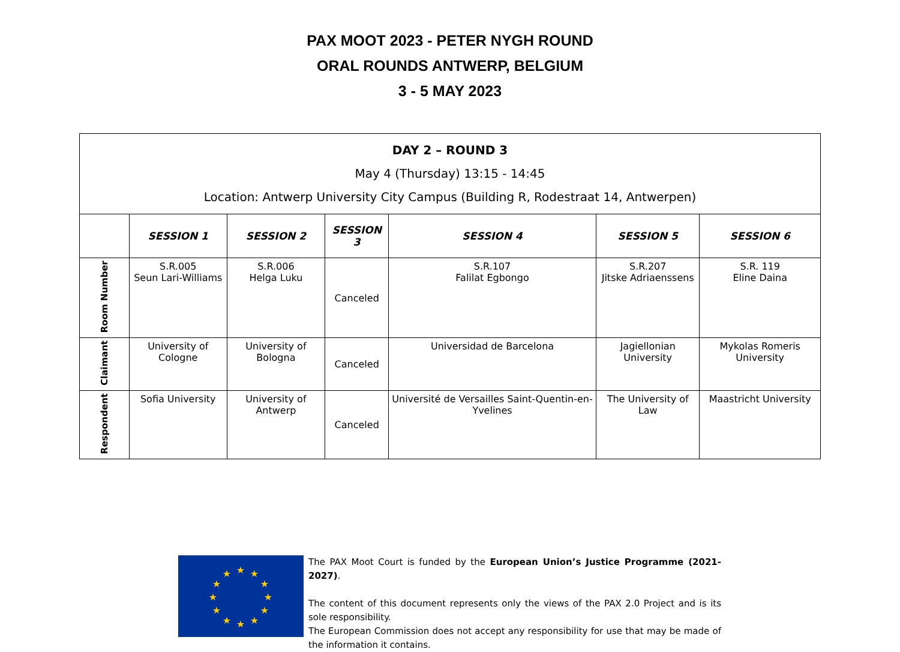PAX MOOT 2023 - PETER NYGH ROUND
ORAL ROUNDS ANTWERP, BELGIUM
3 - 5 MAY 2023
| DAY 2 – ROUND 3 May 4 (Thursday) 13:15 - 14:45 Location: Antwerp University City Campus (Building R, Rodestraat 14, Antwerpen) | | | | | | |
| | SESSION 1 | SESSION 2 | SESSION 3 | SESSION 4 | SESSION 5 | SESSION 6 |
| Room Number | S.R.005 Seun Lari-Williams | S.R.006 Helga Luku | Canceled | S.R.107 Falilat Egbongo | S.R.207 Jitske Adriaenssens | S.R. 119 Eline Daina |
| Claimant | University of Cologne | University of Bologna | Canceled | Universidad de Barcelona | Jagiellonian University | Mykolas Romeris University |
| Respondent | Sofia University | University of Antwerp | Canceled | Université de Versailles Saint-Quentin-en-Yvelines | The University of Law | Maastricht University |
★
★
★
★
★
★
★
★
★
★
★
★
The PAX Moot Court is funded by the European Union’s Justice Programme (2021-2027).
The content of this document represents only the views of the PAX 2.0 Project and is its sole responsibility.
The European Commission does not accept any responsibility for use that may be made of the information it contains.